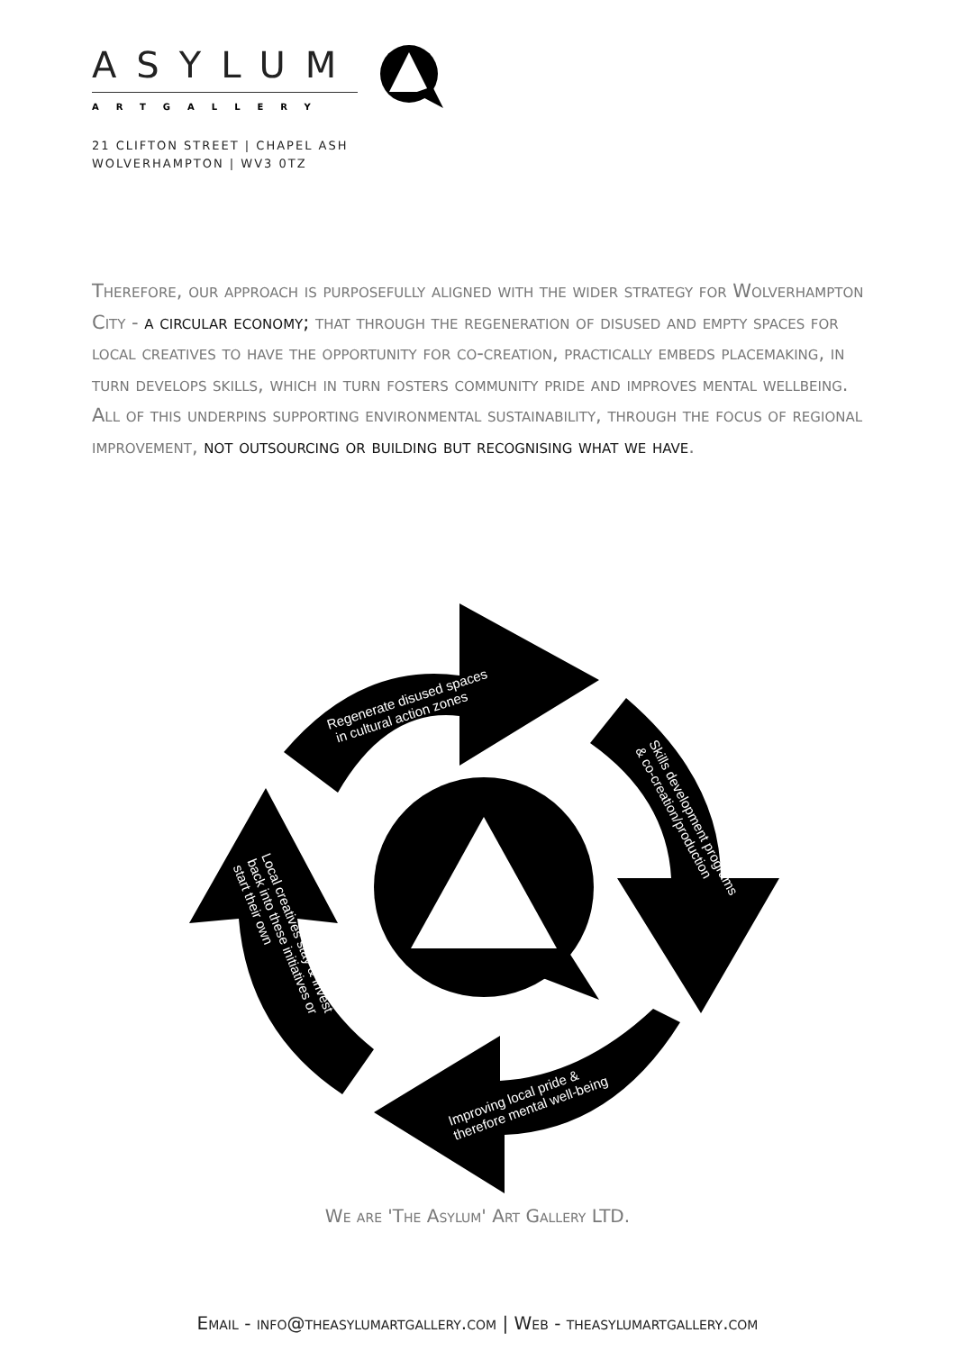ASYLUM
ARTGALLERY
21 CLIFTON STREET | CHAPEL ASH
WOLVERHAMPTON | WV3 0TZ
Therefore, our approach is purposefully aligned with the wider strategy for Wolverhampton City - a circular economy; that through the regeneration of disused and empty spaces for local creatives to have the opportunity for co-creation, practically embeds placemaking, in turn develops skills, which in turn fosters community pride and improves mental wellbeing. All of this underpins supporting environmental sustainability, through the focus of regional improvement, not outsourcing or building but recognising what we have.
Regenerate disused spaces in cultural action zones
Skills development programs & co-creation/production
Improving local pride & therefore mental well-being
Local creatives stay & invest back into these initiatives or start their own
We are 'The Asylum' Art Gallery LTD.
Email - info@theasylumartgallery.com | Web - theasylumartgallery.com